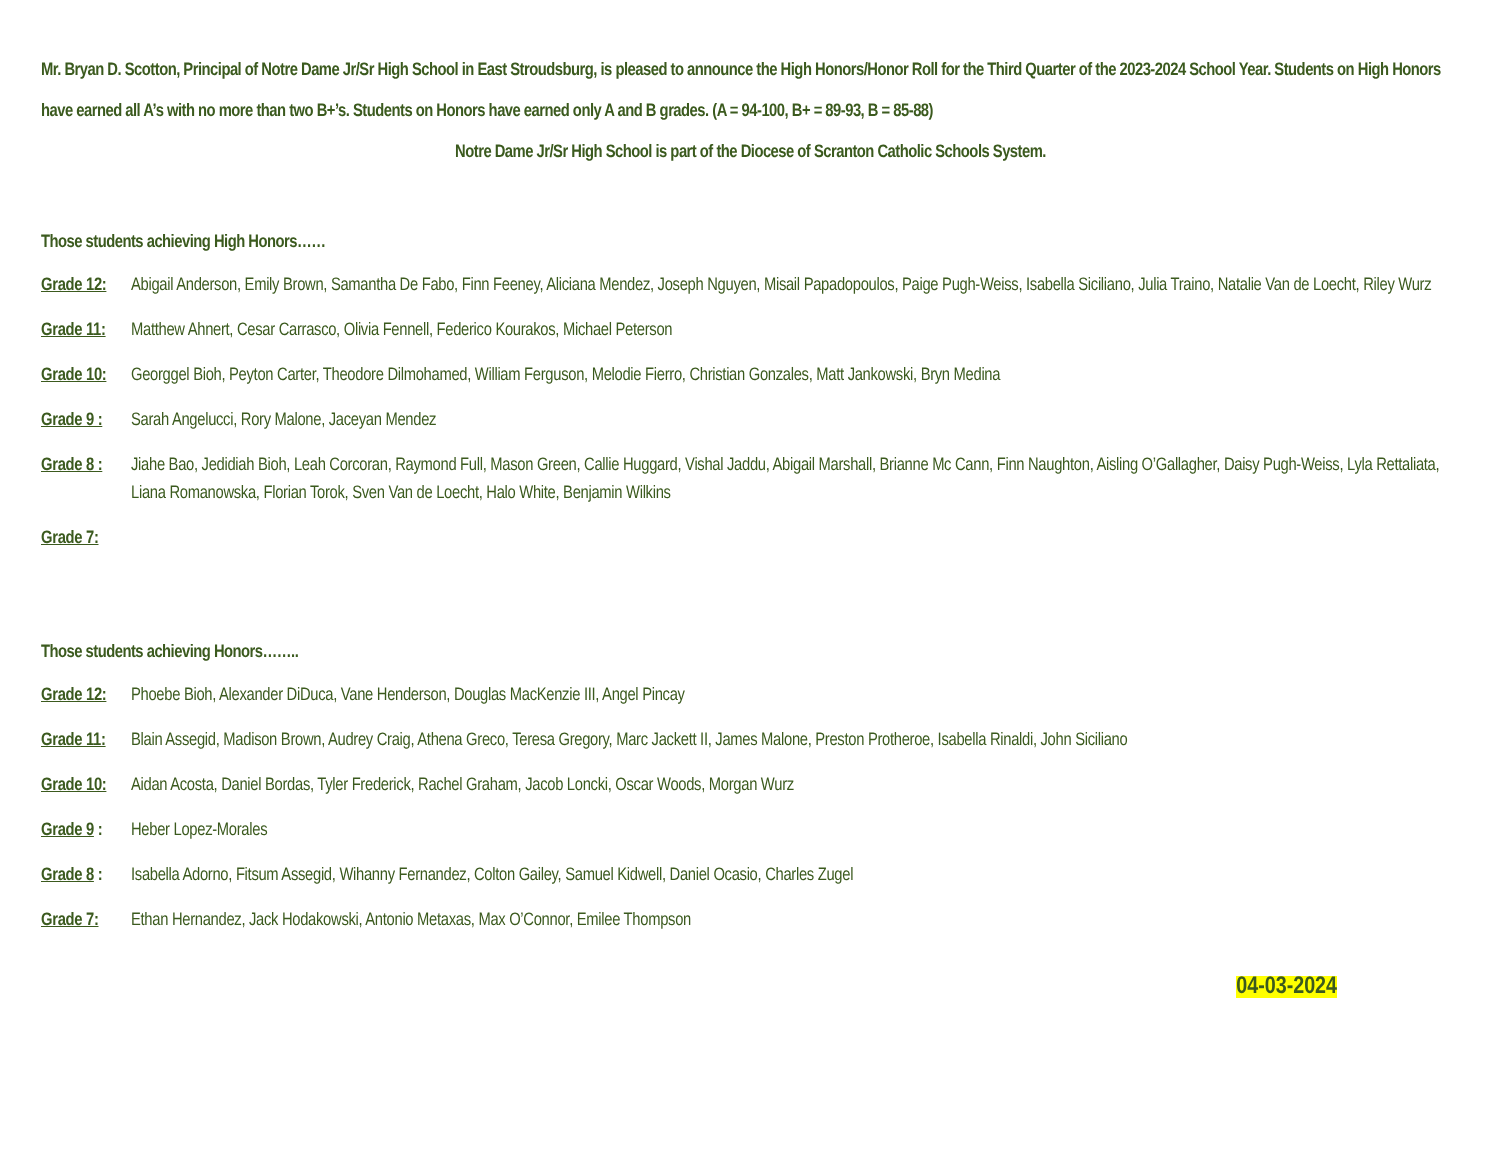Mr. Bryan D. Scotton, Principal of Notre Dame Jr/Sr High School in East Stroudsburg, is pleased to announce the High Honors/Honor Roll for the Third Quarter of the 2023-2024 School Year. Students on High Honors have earned all A’s with no more than two B+’s. Students on Honors have earned only A and B grades. (A = 94-100, B+ = 89-93, B = 85-88)
Notre Dame Jr/Sr High School is part of the Diocese of Scranton Catholic Schools System.
Those students achieving High Honors……
Grade 12:
Abigail Anderson, Emily Brown, Samantha De Fabo, Finn Feeney, Aliciana Mendez, Joseph Nguyen, Misail Papadopoulos, Paige Pugh-Weiss, Isabella Siciliano, Julia Traino, Natalie Van de Loecht, Riley Wurz
Grade 11:
Matthew Ahnert, Cesar Carrasco, Olivia Fennell, Federico Kourakos, Michael Peterson
Grade 10:
Georggel Bioh, Peyton Carter, Theodore Dilmohamed, William Ferguson, Melodie Fierro, Christian Gonzales, Matt Jankowski, Bryn Medina
Grade 9 :
Sarah Angelucci, Rory Malone, Jaceyan Mendez
Grade 8 :
Jiahe Bao, Jedidiah Bioh, Leah Corcoran, Raymond Full, Mason Green, Callie Huggard, Vishal Jaddu, Abigail Marshall, Brianne Mc Cann, Finn Naughton, Aisling O’Gallagher, Daisy Pugh-Weiss, Lyla Rettaliata, Liana Romanowska, Florian Torok, Sven Van de Loecht, Halo White, Benjamin Wilkins
Grade 7:
Those students achieving Honors……..
Grade 12:
Phoebe Bioh, Alexander DiDuca, Vane Henderson, Douglas MacKenzie III, Angel Pincay
Grade 11:
Blain Assegid, Madison Brown, Audrey Craig, Athena Greco, Teresa Gregory, Marc Jackett II, James Malone, Preston Protheroe, Isabella Rinaldi, John Siciliano
Grade 10:
Aidan Acosta, Daniel Bordas, Tyler Frederick, Rachel Graham, Jacob Loncki, Oscar Woods, Morgan Wurz
Grade 9 :
Heber Lopez-Morales
Grade 8 :
Isabella Adorno, Fitsum Assegid, Wihanny Fernandez, Colton Gailey, Samuel Kidwell, Daniel Ocasio, Charles Zugel
Grade 7: Ethan Hernandez, Jack Hodakowski, Antonio Metaxas, Max O’Connor, Emilee Thompson
04-03-2024